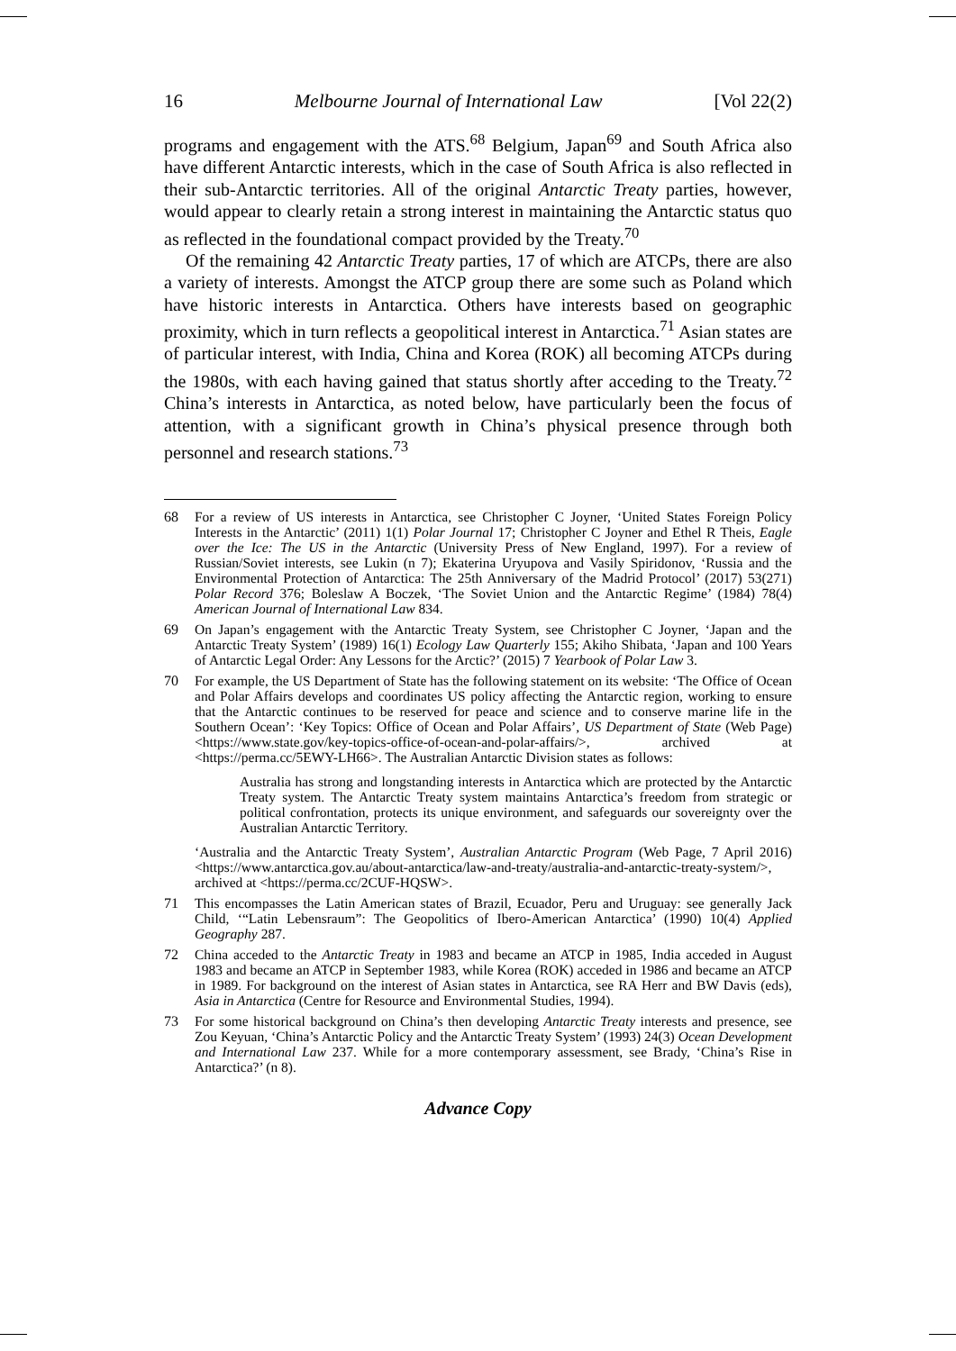16 Melbourne Journal of International Law [Vol 22(2)
programs and engagement with the ATS.<sup>68</sup> Belgium, Japan<sup>69</sup> and South Africa also have different Antarctic interests, which in the case of South Africa is also reflected in their sub-Antarctic territories. All of the original Antarctic Treaty parties, however, would appear to clearly retain a strong interest in maintaining the Antarctic status quo as reflected in the foundational compact provided by the Treaty.<sup>70</sup>
Of the remaining 42 Antarctic Treaty parties, 17 of which are ATCPs, there are also a variety of interests. Amongst the ATCP group there are some such as Poland which have historic interests in Antarctica. Others have interests based on geographic proximity, which in turn reflects a geopolitical interest in Antarctica.<sup>71</sup> Asian states are of particular interest, with India, China and Korea (ROK) all becoming ATCPs during the 1980s, with each having gained that status shortly after acceding to the Treaty.<sup>72</sup> China’s interests in Antarctica, as noted below, have particularly been the focus of attention, with a significant growth in China’s physical presence through both personnel and research stations.<sup>73</sup>
68 For a review of US interests in Antarctica, see Christopher C Joyner, ‘United States Foreign Policy Interests in the Antarctic’ (2011) 1(1) Polar Journal 17; Christopher C Joyner and Ethel R Theis, Eagle over the Ice: The US in the Antarctic (University Press of New England, 1997). For a review of Russian/Soviet interests, see Lukin (n 7); Ekaterina Uryupova and Vasily Spiridonov, ‘Russia and the Environmental Protection of Antarctica: The 25th Anniversary of the Madrid Protocol’ (2017) 53(271) Polar Record 376; Boleslaw A Boczek, ‘The Soviet Union and the Antarctic Regime’ (1984) 78(4) American Journal of International Law 834.
69 On Japan’s engagement with the Antarctic Treaty System, see Christopher C Joyner, ‘Japan and the Antarctic Treaty System’ (1989) 16(1) Ecology Law Quarterly 155; Akiho Shibata, ‘Japan and 100 Years of Antarctic Legal Order: Any Lessons for the Arctic?’ (2015) 7 Yearbook of Polar Law 3.
70 For example, the US Department of State has the following statement on its website: ‘The Office of Ocean and Polar Affairs develops and coordinates US policy affecting the Antarctic region, working to ensure that the Antarctic continues to be reserved for peace and science and to conserve marine life in the Southern Ocean’: ‘Key Topics: Office of Ocean and Polar Affairs’, US Department of State (Web Page) <https://www.state.gov/key-topics-office-of-ocean-and-polar-affairs/>, archived at <https://perma.cc/5EWY-LH66>. The Australian Antarctic Division states as follows:
Australia has strong and longstanding interests in Antarctica which are protected by the Antarctic Treaty system. The Antarctic Treaty system maintains Antarctica’s freedom from strategic or political confrontation, protects its unique environment, and safeguards our sovereignty over the Australian Antarctic Territory.
‘Australia and the Antarctic Treaty System’, Australian Antarctic Program (Web Page, 7 April 2016) <https://www.antarctica.gov.au/about-antarctica/law-and-treaty/australia-and-antarctic-treaty-system/>, archived at <https://perma.cc/2CUF-HQSW>.
71 This encompasses the Latin American states of Brazil, Ecuador, Peru and Uruguay: see generally Jack Child, ‘“Latin Lebensraum”: The Geopolitics of Ibero-American Antarctica’ (1990) 10(4) Applied Geography 287.
72 China acceded to the Antarctic Treaty in 1983 and became an ATCP in 1985, India acceded in August 1983 and became an ATCP in September 1983, while Korea (ROK) acceded in 1986 and became an ATCP in 1989. For background on the interest of Asian states in Antarctica, see RA Herr and BW Davis (eds), Asia in Antarctica (Centre for Resource and Environmental Studies, 1994).
73 For some historical background on China’s then developing Antarctic Treaty interests and presence, see Zou Keyuan, ‘China’s Antarctic Policy and the Antarctic Treaty System’ (1993) 24(3) Ocean Development and International Law 237. While for a more contemporary assessment, see Brady, ‘China’s Rise in Antarctica?’ (n 8).
Advance Copy